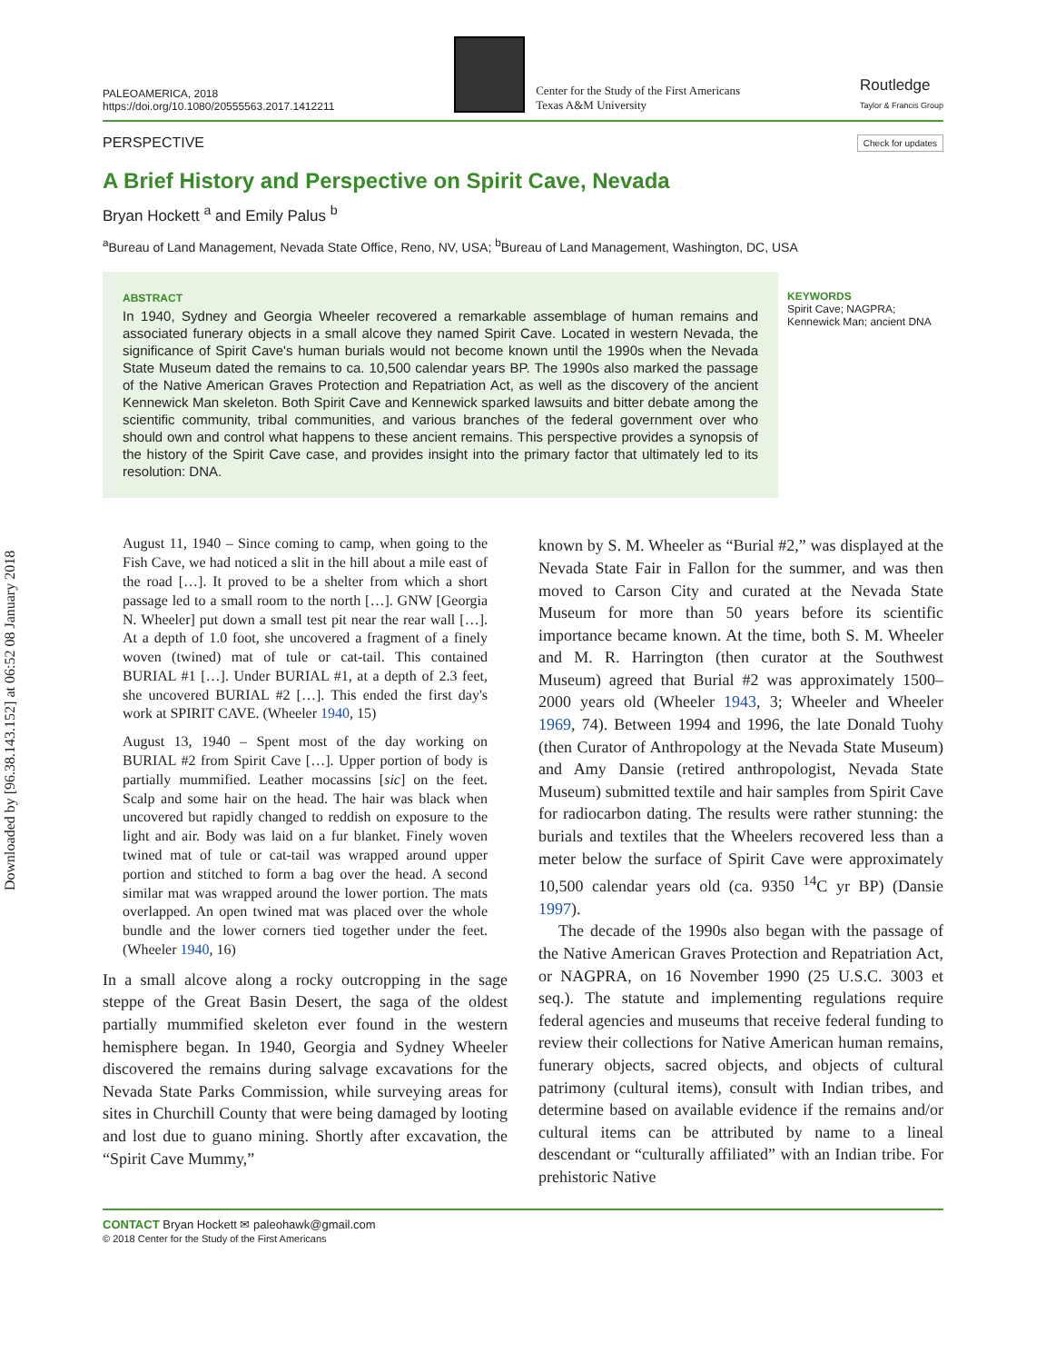Downloaded by [96.38.143.152] at 06:52 08 January 2018
PALEOAMERICA, 2018
https://doi.org/10.1080/20555563.2017.1412211
Center for the Study of the First Americans
Texas A&M University
Routledge
Taylor & Francis Group
PERSPECTIVE Check for updates
A Brief History and Perspective on Spirit Cave, Nevada
Bryan Hockett <sup>a</sup> and Emily Palus <sup>b</sup>
<sup>a</sup> Bureau of Land Management, Nevada State Office, Reno, NV, USA; <sup>b</sup>Bureau of Land Management, Washington, DC, USA
ABSTRACT
In 1940, Sydney and Georgia Wheeler recovered a remarkable assemblage of human remains and associated funerary objects in a small alcove they named Spirit Cave. Located in western Nevada, the significance of Spirit Cave's human burials would not become known until the 1990s when the Nevada State Museum dated the remains to ca. 10,500 calendar years BP. The 1990s also marked the passage of the Native American Graves Protection and Repatriation Act, as well as the discovery of the ancient Kennewick Man skeleton. Both Spirit Cave and Kennewick sparked lawsuits and bitter debate among the scientific community, tribal communities, and various branches of the federal government over who should own and control what happens to these ancient remains. This perspective provides a synopsis of the history of the Spirit Cave case, and provides insight into the primary factor that ultimately led to its resolution: DNA.
KEYWORDS
Spirit Cave; NAGPRA; Kennewick Man; ancient DNA
August 11, 1940 – Since coming to camp, when going to the Fish Cave, we had noticed a slit in the hill about a mile east of the road […]. It proved to be a shelter from which a short passage led to a small room to the north […]. GNW [Georgia N. Wheeler] put down a small test pit near the rear wall […]. At a depth of 1.0 foot, she uncovered a fragment of a finely woven (twined) mat of tule or cat-tail. This contained BURIAL #1 […]. Under BURIAL #1, at a depth of 2.3 feet, she uncovered BURIAL #2 […]. This ended the first day's work at SPIRIT CAVE. (Wheeler 1940, 15)
August 13, 1940 – Spent most of the day working on BURIAL #2 from Spirit Cave […]. Upper portion of body is partially mummified. Leather mocassins [sic] on the feet. Scalp and some hair on the head. The hair was black when uncovered but rapidly changed to reddish on exposure to the light and air. Body was laid on a fur blanket. Finely woven twined mat of tule or cat-tail was wrapped around upper portion and stitched to form a bag over the head. A second similar mat was wrapped around the lower portion. The mats overlapped. An open twined mat was placed over the whole bundle and the lower corners tied together under the feet. (Wheeler 1940, 16)
In a small alcove along a rocky outcropping in the sage steppe of the Great Basin Desert, the saga of the oldest partially mummified skeleton ever found in the western hemisphere began. In 1940, Georgia and Sydney Wheeler discovered the remains during salvage excavations for the Nevada State Parks Commission, while surveying areas for sites in Churchill County that were being damaged by looting and lost due to guano mining. Shortly after excavation, the “Spirit Cave Mummy,”
known by S. M. Wheeler as “Burial #2,” was displayed at the Nevada State Fair in Fallon for the summer, and was then moved to Carson City and curated at the Nevada State Museum for more than 50 years before its scientific importance became known. At the time, both S. M. Wheeler and M. R. Harrington (then curator at the Southwest Museum) agreed that Burial #2 was approximately 1500–2000 years old (Wheeler 1943, 3; Wheeler and Wheeler 1969, 74). Between 1994 and 1996, the late Donald Tuohy (then Curator of Anthropology at the Nevada State Museum) and Amy Dansie (retired anthropologist, Nevada State Museum) submitted textile and hair samples from Spirit Cave for radiocarbon dating. The results were rather stunning: the burials and textiles that the Wheelers recovered less than a meter below the surface of Spirit Cave were approximately 10,500 calendar years old (ca. 9350 <sup>14</sup>C yr BP) (Dansie 1997).
The decade of the 1990s also began with the passage of the Native American Graves Protection and Repatriation Act, or NAGPRA, on 16 November 1990 (25 U.S.C. 3003 et seq.). The statute and implementing regulations require federal agencies and museums that receive federal funding to review their collections for Native American human remains, funerary objects, sacred objects, and objects of cultural patrimony (cultural items), consult with Indian tribes, and determine based on available evidence if the remains and/or cultural items can be attributed by name to a lineal descendant or “culturally affiliated” with an Indian tribe. For prehistoric Native
CONTACT Bryan Hockett ✉ paleohawk@gmail.com
© 2018 Center for the Study of the First Americans